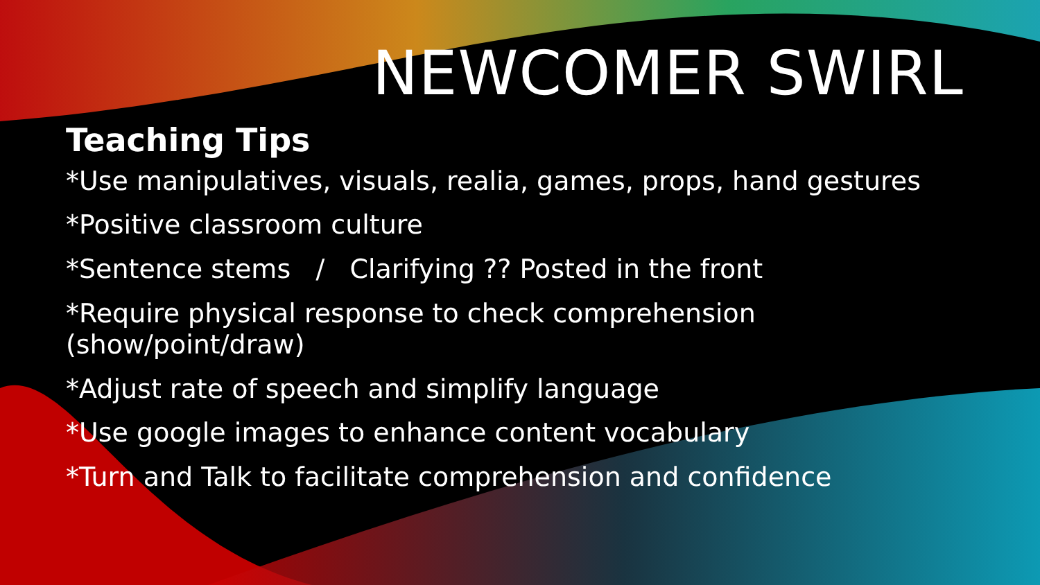NEWCOMER SWIRL
Teaching Tips
*Use manipulatives, visuals, realia, games, props, hand gestures
*Positive classroom culture
*Sentence stems / Clarifying ?? Posted in the front
*Require physical response to check comprehension
(show/point/draw)
*Adjust rate of speech and simplify language
*Use google images to enhance content vocabulary
*Turn and Talk to facilitate comprehension and confidence